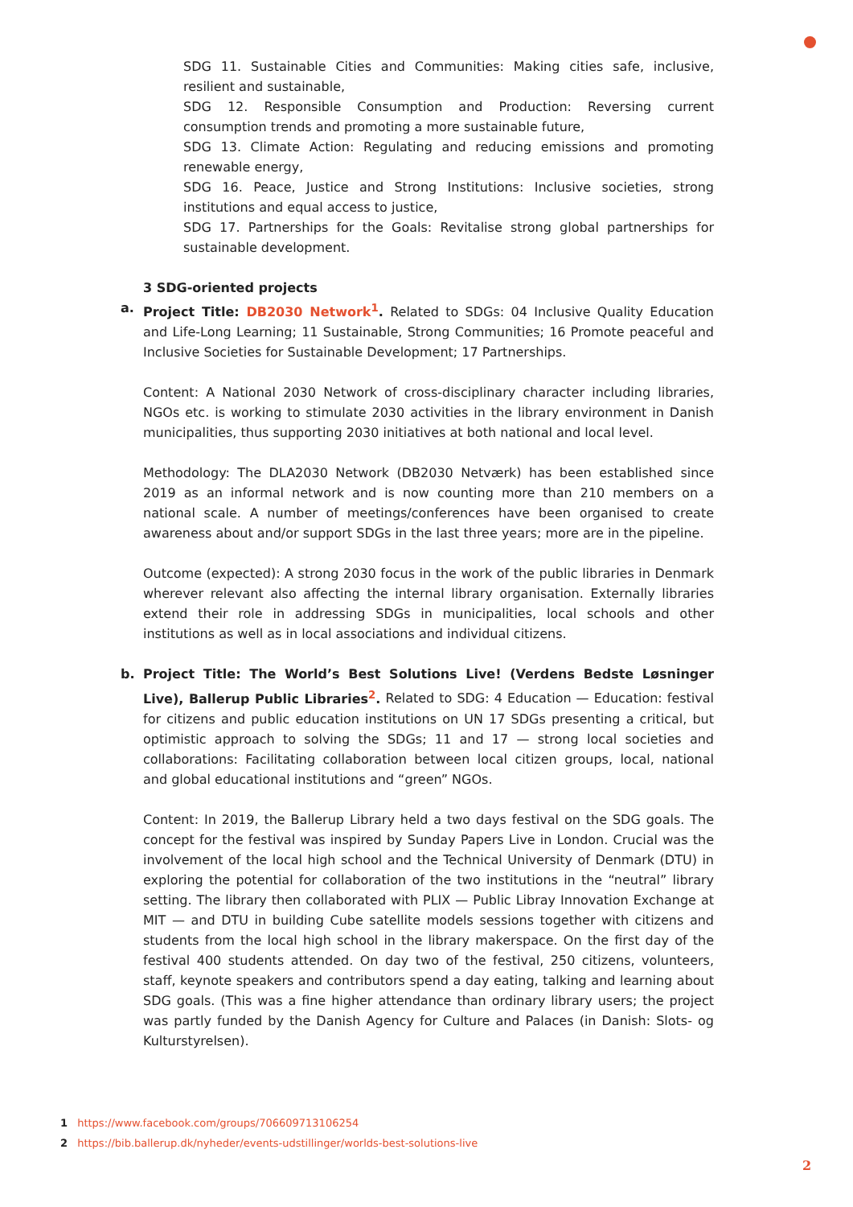SDG 11. Sustainable Cities and Communities: Making cities safe, inclusive, resilient and sustainable,
SDG 12. Responsible Consumption and Production: Reversing current consumption trends and promoting a more sustainable future,
SDG 13. Climate Action: Regulating and reducing emissions and promoting renewable energy,
SDG 16. Peace, Justice and Strong Institutions: Inclusive societies, strong institutions and equal access to justice,
SDG 17. Partnerships for the Goals: Revitalise strong global partnerships for sustainable development.
3 SDG-oriented projects
a. Project Title: DB2030 Network<sup>1</sup>. Related to SDGs: 04 Inclusive Quality Education and Life-Long Learning; 11 Sustainable, Strong Communities; 16 Promote peaceful and Inclusive Societies for Sustainable Development; 17 Partnerships.
Content: A National 2030 Network of cross-disciplinary character including libraries, NGOs etc. is working to stimulate 2030 activities in the library environment in Danish municipalities, thus supporting 2030 initiatives at both national and local level.
Methodology: The DLA2030 Network (DB2030 Netværk) has been established since 2019 as an informal network and is now counting more than 210 members on a national scale. A number of meetings/conferences have been organised to create awareness about and/or support SDGs in the last three years; more are in the pipeline.
Outcome (expected): A strong 2030 focus in the work of the public libraries in Denmark wherever relevant also affecting the internal library organisation. Externally libraries extend their role in addressing SDGs in municipalities, local schools and other institutions as well as in local associations and individual citizens.
b. Project Title: The World’s Best Solutions Live! (Verdens Bedste Løsninger Live), Ballerup Public Libraries<sup>2</sup>. Related to SDG: 4 Education — Education: festival for citizens and public education institutions on UN 17 SDGs presenting a critical, but optimistic approach to solving the SDGs; 11 and 17 — strong local societies and collaborations: Facilitating collaboration between local citizen groups, local, national and global educational institutions and “green” NGOs.
Content: In 2019, the Ballerup Library held a two days festival on the SDG goals. The concept for the festival was inspired by Sunday Papers Live in London. Crucial was the involvement of the local high school and the Technical University of Denmark (DTU) in exploring the potential for collaboration of the two institutions in the “neutral” library setting. The library then collaborated with PLIX — Public Libray Innovation Exchange at MIT — and DTU in building Cube satellite models sessions together with citizens and students from the local high school in the library makerspace. On the first day of the festival 400 students attended. On day two of the festival, 250 citizens, volunteers, staff, keynote speakers and contributors spend a day eating, talking and learning about SDG goals. (This was a fine higher attendance than ordinary library users; the project was partly funded by the Danish Agency for Culture and Palaces (in Danish: Slots- og Kulturstyrelsen).
1 https://www.facebook.com/groups/706609713106254
2 https://bib.ballerup.dk/nyheder/events-udstillinger/worlds-best-solutions-live
2